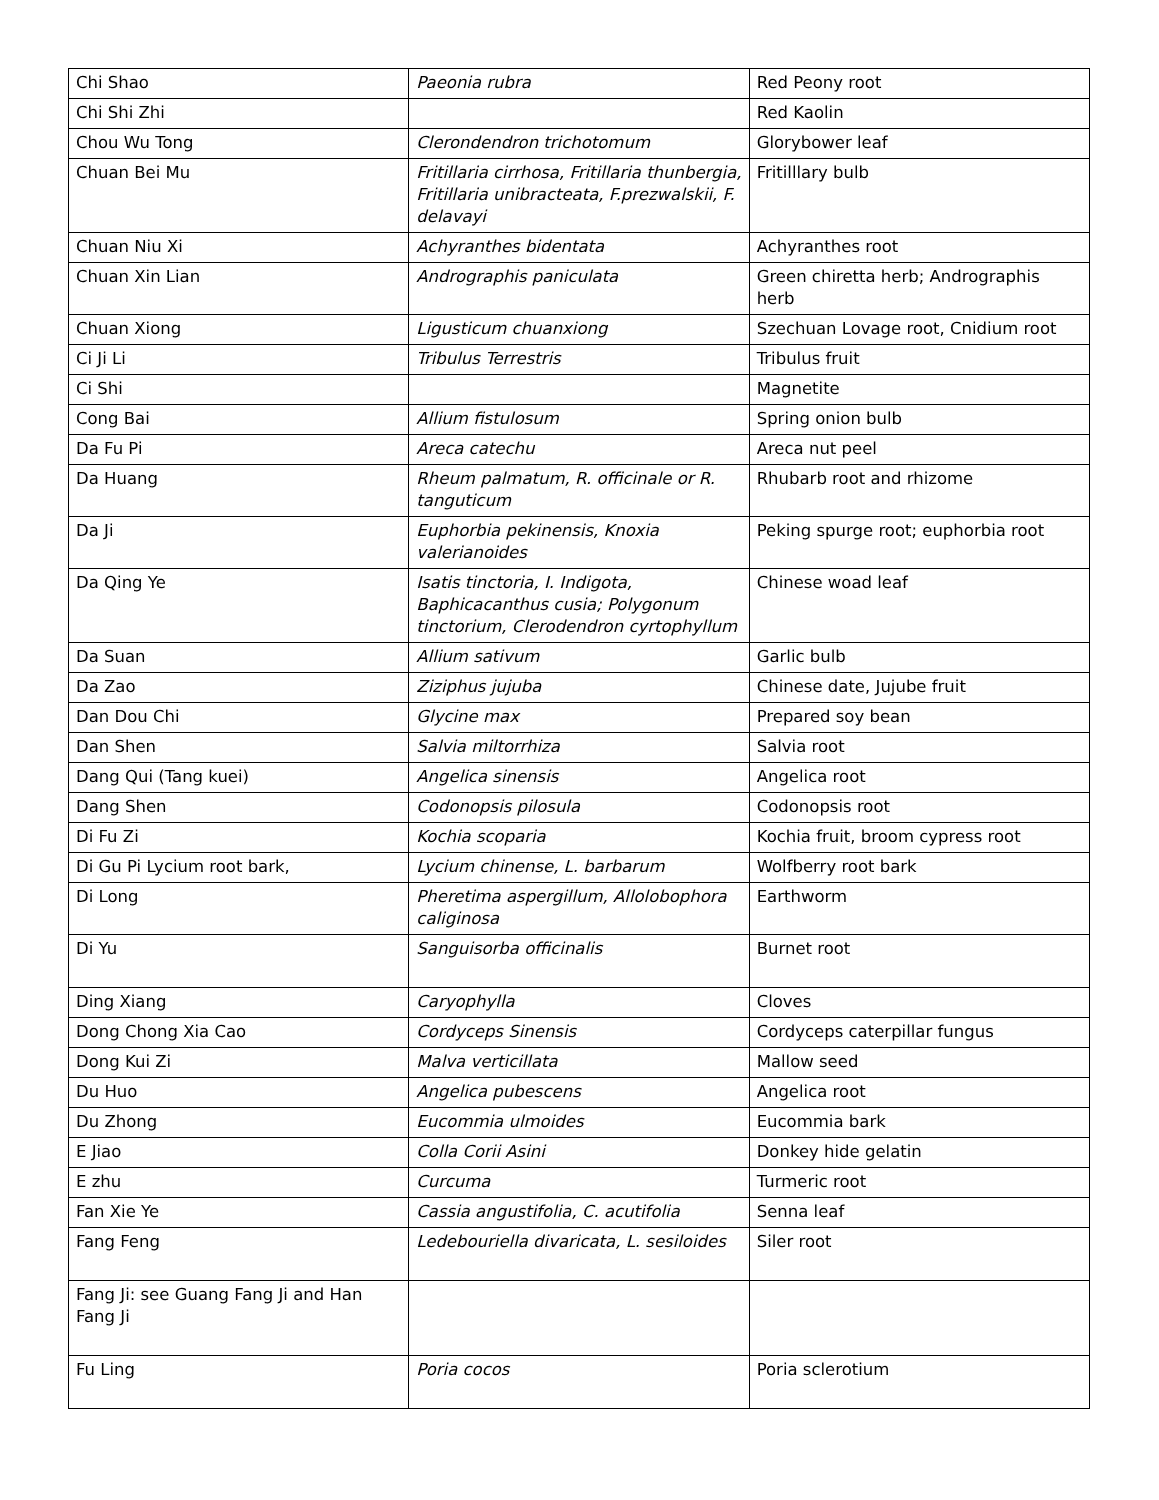| Chi Shao | Paeonia rubra | Red Peony root |
| Chi Shi Zhi | | Red Kaolin |
| Chou Wu Tong | Clerondendron trichotomum | Glorybower leaf |
| Chuan Bei Mu | Fritillaria cirrhosa, Fritillaria thunbergia, Fritillaria unibracteata, F.prezwalskii, F. delavayi | Fritilllary bulb |
| Chuan Niu Xi | Achyranthes bidentata | Achyranthes root |
| Chuan Xin Lian | Andrographis paniculata | Green chiretta herb; Andrographis herb |
| Chuan Xiong | Ligusticum chuanxiong | Szechuan Lovage root, Cnidium root |
| Ci Ji Li | Tribulus Terrestris | Tribulus fruit |
| Ci Shi | | Magnetite |
| Cong Bai | Allium fistulosum | Spring onion bulb |
| Da Fu Pi | Areca catechu | Areca nut peel |
| Da Huang | Rheum palmatum, R. officinale or R. tanguticum | Rhubarb root and rhizome |
| Da Ji | Euphorbia pekinensis, Knoxia valerianoides | Peking spurge root; euphorbia root |
| Da Qing Ye | Isatis tinctoria, I. Indigota, Baphicacanthus cusia; Polygonum tinctorium, Clerodendron cyrtophyllum | Chinese woad leaf |
| Da Suan | Allium sativum | Garlic bulb |
| Da Zao | Ziziphus jujuba | Chinese date, Jujube fruit |
| Dan Dou Chi | Glycine max | Prepared soy bean |
| Dan Shen | Salvia miltorrhiza | Salvia root |
| Dang Qui (Tang kuei) | Angelica sinensis | Angelica root |
| Dang Shen | Codonopsis pilosula | Codonopsis root |
| Di Fu Zi | Kochia scoparia | Kochia fruit, broom cypress root |
| Di Gu Pi Lycium root bark, | Lycium chinense, L. barbarum | Wolfberry root bark |
| Di Long | Pheretima aspergillum, Allolobophora caliginosa | Earthworm |
| Di Yu | Sanguisorba officinalis | Burnet root |
| Ding Xiang | Caryophylla | Cloves |
| Dong Chong Xia Cao | Cordyceps Sinensis | Cordyceps caterpillar fungus |
| Dong Kui Zi | Malva verticillata | Mallow seed |
| Du Huo | Angelica pubescens | Angelica root |
| Du Zhong | Eucommia ulmoides | Eucommia bark |
| E Jiao | Colla Corii Asini | Donkey hide gelatin |
| E zhu | Curcuma | Turmeric root |
| Fan Xie Ye | Cassia angustifolia, C. acutifolia | Senna leaf |
| Fang Feng | Ledebouriella divaricata, L. sesiloides | Siler root |
| Fang Ji: see Guang Fang Ji and Han Fang Ji | | |
| Fu Ling | Poria cocos | Poria sclerotium |